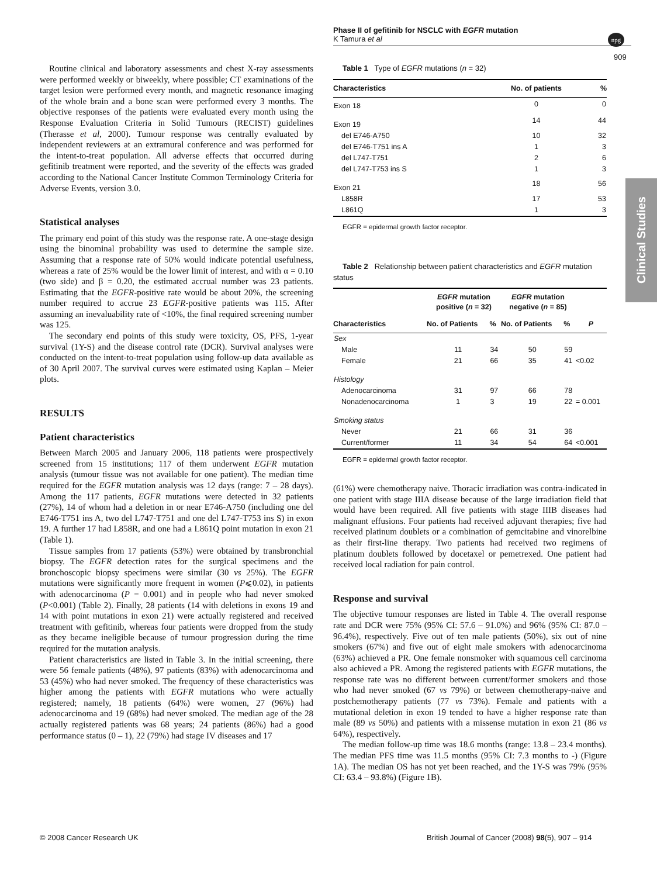Phase II of gefitinib for NSCLC with EGFR mutation
K Tamura et al
npg
909
Clinical Studies
Routine clinical and laboratory assessments and chest X-ray assessments were performed weekly or biweekly, where possible; CT examinations of the target lesion were performed every month, and magnetic resonance imaging of the whole brain and a bone scan were performed every 3 months. The objective responses of the patients were evaluated every month using the Response Evaluation Criteria in Solid Tumours (RECIST) guidelines (Therasse et al, 2000). Tumour response was centrally evaluated by independent reviewers at an extramural conference and was performed for the intent-to-treat population. All adverse effects that occurred during gefitinib treatment were reported, and the severity of the effects was graded according to the National Cancer Institute Common Terminology Criteria for Adverse Events, version 3.0.
Statistical analyses
The primary end point of this study was the response rate. A one-stage design using the binominal probability was used to determine the sample size. Assuming that a response rate of 50% would indicate potential usefulness, whereas a rate of 25% would be the lower limit of interest, and with α = 0.10 (two side) and β = 0.20, the estimated accrual number was 23 patients. Estimating that the EGFR-positive rate would be about 20%, the screening number required to accrue 23 EGFR-positive patients was 115. After assuming an inevaluability rate of <10%, the final required screening number was 125.
The secondary end points of this study were toxicity, OS, PFS, 1-year survival (1Y-S) and the disease control rate (DCR). Survival analyses were conducted on the intent-to-treat population using follow-up data available as of 30 April 2007. The survival curves were estimated using Kaplan – Meier plots.
RESULTS
Patient characteristics
Between March 2005 and January 2006, 118 patients were prospectively screened from 15 institutions; 117 of them underwent EGFR mutation analysis (tumour tissue was not available for one patient). The median time required for the EGFR mutation analysis was 12 days (range: 7 – 28 days). Among the 117 patients, EGFR mutations were detected in 32 patients (27%), 14 of whom had a deletion in or near E746-A750 (including one del E746-T751 ins A, two del L747-T751 and one del L747-T753 ins S) in exon 19. A further 17 had L858R, and one had a L861Q point mutation in exon 21 (Table 1).
Tissue samples from 17 patients (53%) were obtained by transbronchial biopsy. The EGFR detection rates for the surgical specimens and the bronchoscopic biopsy specimens were similar (30 vs 25%). The EGFR mutations were significantly more frequent in women (P⩽0.02), in patients with adenocarcinoma (P = 0.001) and in people who had never smoked (P<0.001) (Table 2). Finally, 28 patients (14 with deletions in exons 19 and 14 with point mutations in exon 21) were actually registered and received treatment with gefitinib, whereas four patients were dropped from the study as they became ineligible because of tumour progression during the time required for the mutation analysis.
Patient characteristics are listed in Table 3. In the initial screening, there were 56 female patients (48%), 97 patients (83%) with adenocarcinoma and 53 (45%) who had never smoked. The frequency of these characteristics was higher among the patients with EGFR mutations who were actually registered; namely, 18 patients (64%) were women, 27 (96%) had adenocarcinoma and 19 (68%) had never smoked. The median age of the 28 actually registered patients was 68 years; 24 patients (86%) had a good performance status (0 – 1), 22 (79%) had stage IV diseases and 17
Table 1 Type of EGFR mutations (n = 32)
| Characteristics | No. of patients | % |
| --- | --- | --- |
| Exon 18 | 0 | 0 |
| Exon 19 | 14 | 44 |
| del E746-A750 | 10 | 32 |
| del E746-T751 ins A | 1 | 3 |
| del L747-T751 | 2 | 6 |
| del L747-T753 ins S | 1 | 3 |
| Exon 21 | 18 | 56 |
| L858R | 17 | 53 |
| L861Q | 1 | 3 |
EGFR = epidermal growth factor receptor.
Table 2 Relationship between patient characteristics and EGFR mutation status
| | EGFR mutation positive ( n = 32) | | EGFR mutation negative ( n = 85) | | |
| --- | --- | --- | --- | --- | --- |
| Characteristics | No. of Patients | % | No. of Patients | % | P |
| Sex | | | | | |
| Male | 11 | 34 | 50 | 59 | |
| Female | 21 | 66 | 35 | 41 | <0.02 |
| Histology | | | | | |
| Adenocarcinoma | 31 | 97 | 66 | 78 | |
| Nonadenocarcinoma | 1 | 3 | 19 | 22 | = 0.001 |
| Smoking status | | | | | |
| Never | 21 | 66 | 31 | 36 | |
| Current/former | 11 | 34 | 54 | 64 | <0.001 |
EGFR = epidermal growth factor receptor.
(61%) were chemotherapy naive. Thoracic irradiation was contra-indicated in one patient with stage IIIA disease because of the large irradiation field that would have been required. All five patients with stage IIIB diseases had malignant effusions. Four patients had received adjuvant therapies; five had received platinum doublets or a combination of gemcitabine and vinorelbine as their first-line therapy. Two patients had received two regimens of platinum doublets followed by docetaxel or pemetrexed. One patient had received local radiation for pain control.
Response and survival
The objective tumour responses are listed in Table 4. The overall response rate and DCR were 75% (95% CI: 57.6 – 91.0%) and 96% (95% CI: 87.0 – 96.4%), respectively. Five out of ten male patients (50%), six out of nine smokers (67%) and five out of eight male smokers with adenocarcinoma (63%) achieved a PR. One female nonsmoker with squamous cell carcinoma also achieved a PR. Among the registered patients with EGFR mutations, the response rate was no different between current/former smokers and those who had never smoked (67 vs 79%) or between chemotherapy-naive and postchemotherapy patients (77 vs 73%). Female and patients with a mutational deletion in exon 19 tended to have a higher response rate than male (89 vs 50%) and patients with a missense mutation in exon 21 (86 vs 64%), respectively.
The median follow-up time was 18.6 months (range: 13.8 – 23.4 months). The median PFS time was 11.5 months (95% CI: 7.3 months to -) (Figure 1A). The median OS has not yet been reached, and the 1Y-S was 79% (95% CI: 63.4 – 93.8%) (Figure 1B).
© 2008 Cancer Research UK
British Journal of Cancer (2008) 98(5), 907 – 914